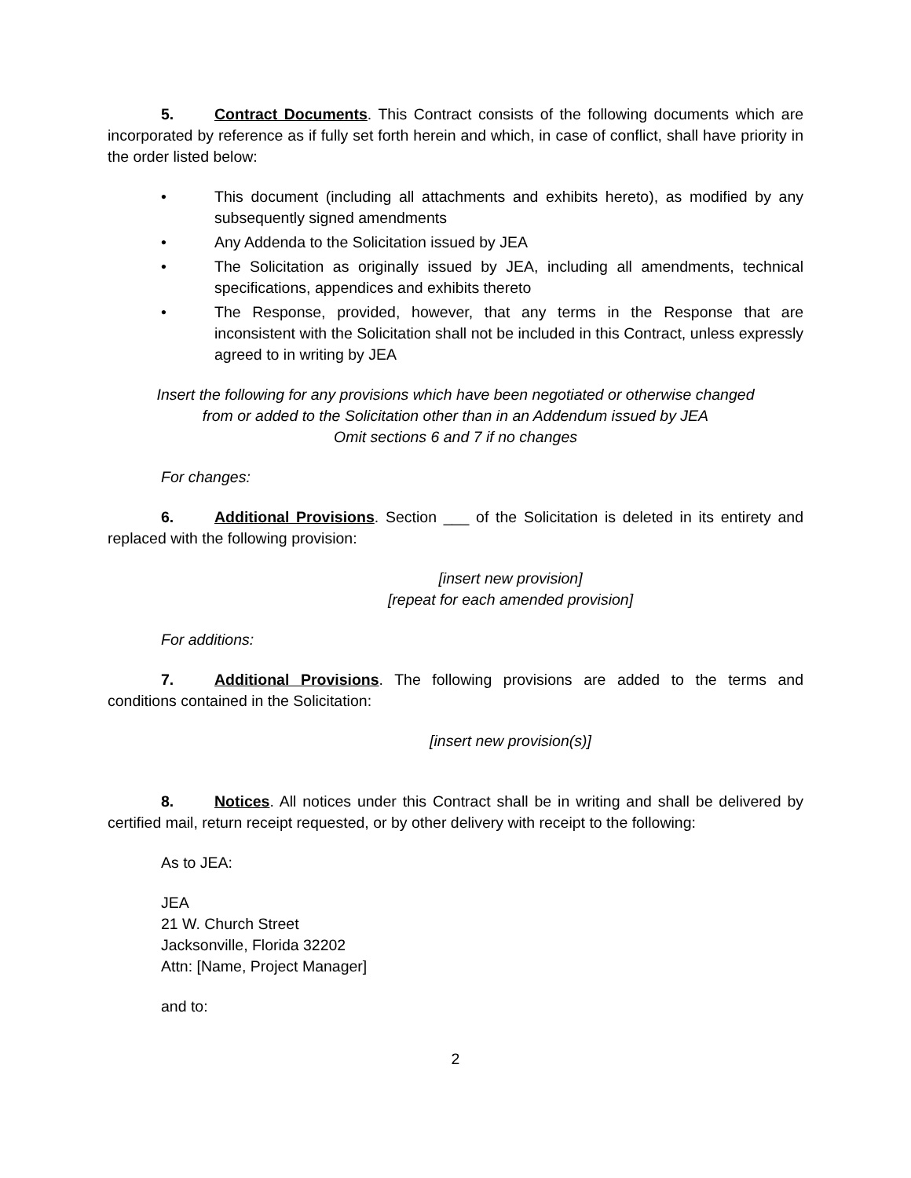5. Contract Documents. This Contract consists of the following documents which are incorporated by reference as if fully set forth herein and which, in case of conflict, shall have priority in the order listed below:
• This document (including all attachments and exhibits hereto), as modified by any subsequently signed amendments
• Any Addenda to the Solicitation issued by JEA
• The Solicitation as originally issued by JEA, including all amendments, technical specifications, appendices and exhibits thereto
• The Response, provided, however, that any terms in the Response that are inconsistent with the Solicitation shall not be included in this Contract, unless expressly agreed to in writing by JEA
Insert the following for any provisions which have been negotiated or otherwise changed
from or added to the Solicitation other than in an Addendum issued by JEA
Omit sections 6 and 7 if no changes
For changes:
6. Additional Provisions. Section ___ of the Solicitation is deleted in its entirety and replaced with the following provision:
[insert new provision]
[repeat for each amended provision]
For additions:
7. Additional Provisions. The following provisions are added to the terms and conditions contained in the Solicitation:
[insert new provision(s)]
8. Notices. All notices under this Contract shall be in writing and shall be delivered by certified mail, return receipt requested, or by other delivery with receipt to the following:
As to JEA:
JEA
21 W. Church Street
Jacksonville, Florida 32202
Attn: [Name, Project Manager]
and to:
2